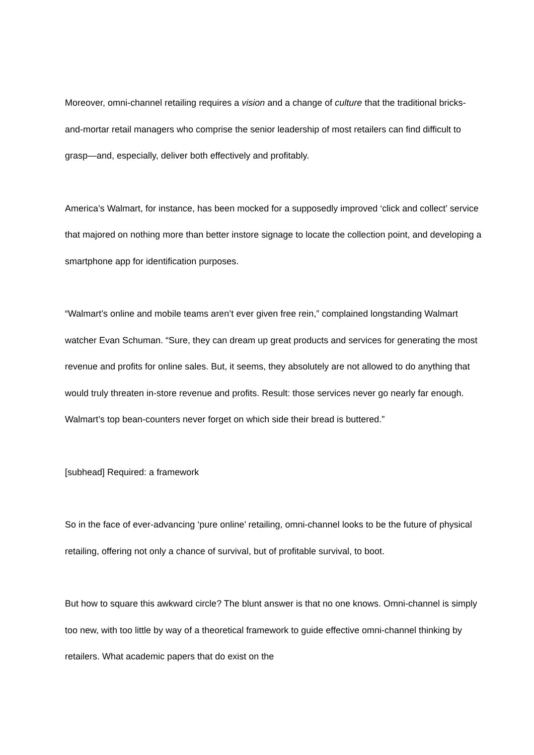Moreover, omni-channel retailing requires a vision and a change of culture that the traditional bricks-and-mortar retail managers who comprise the senior leadership of most retailers can find difficult to grasp—and, especially, deliver both effectively and profitably.
America’s Walmart, for instance, has been mocked for a supposedly improved ‘click and collect’ service that majored on nothing more than better instore signage to locate the collection point, and developing a smartphone app for identification purposes.
“Walmart’s online and mobile teams aren’t ever given free rein,” complained longstanding Walmart watcher Evan Schuman. “Sure, they can dream up great products and services for generating the most revenue and profits for online sales. But, it seems, they absolutely are not allowed to do anything that would truly threaten in-store revenue and profits. Result: those services never go nearly far enough. Walmart’s top bean-counters never forget on which side their bread is buttered.”
[subhead] Required: a framework
So in the face of ever-advancing ‘pure online’ retailing, omni-channel looks to be the future of physical retailing, offering not only a chance of survival, but of profitable survival, to boot.
But how to square this awkward circle? The blunt answer is that no one knows. Omni-channel is simply too new, with too little by way of a theoretical framework to guide effective omni-channel thinking by retailers. What academic papers that do exist on the